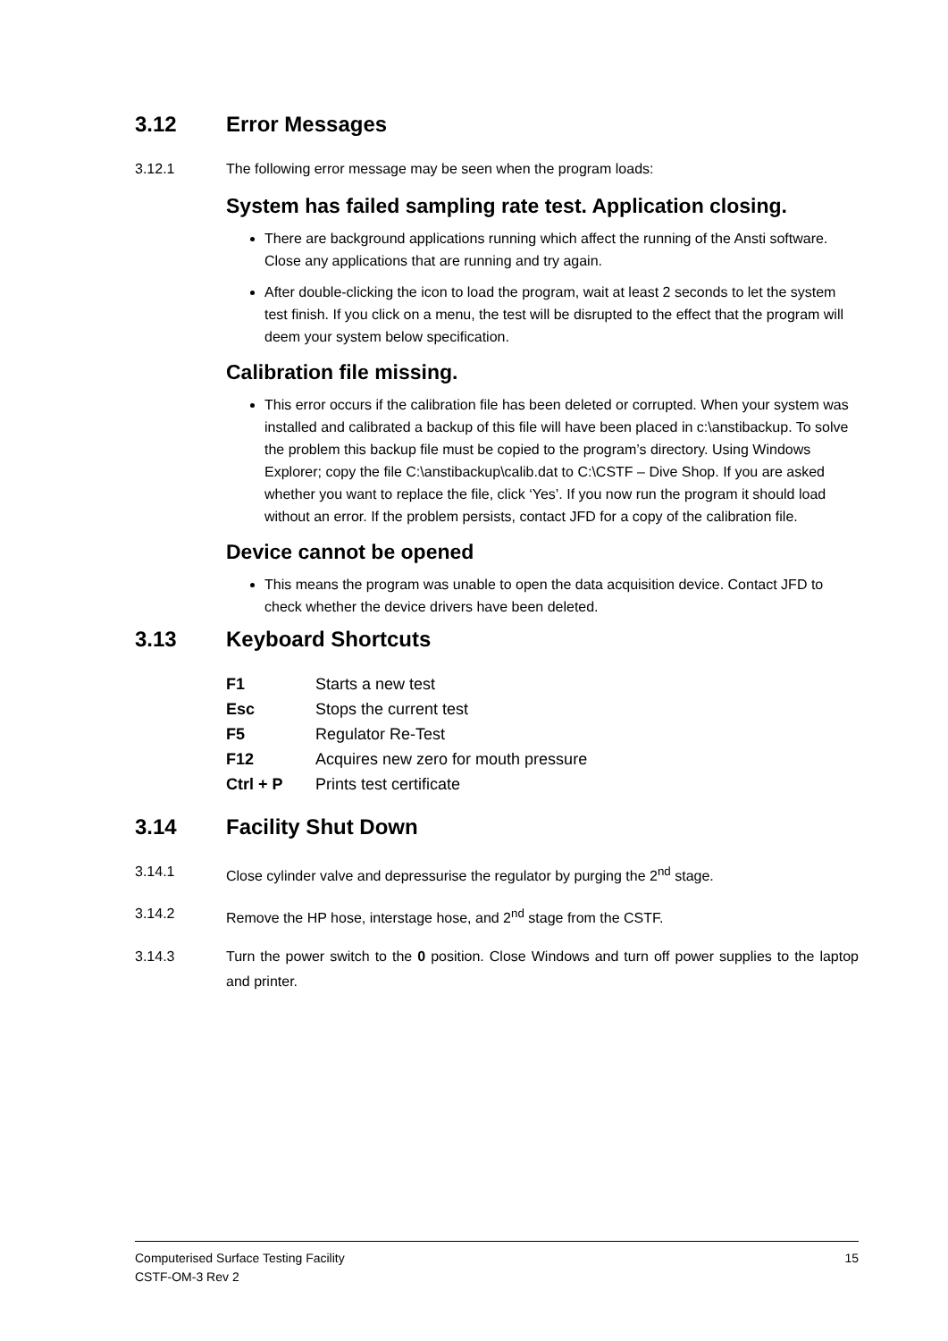3.12 Error Messages
3.12.1 The following error message may be seen when the program loads:
System has failed sampling rate test. Application closing.
There are background applications running which affect the running of the Ansti software. Close any applications that are running and try again.
After double-clicking the icon to load the program, wait at least 2 seconds to let the system test finish. If you click on a menu, the test will be disrupted to the effect that the program will deem your system below specification.
Calibration file missing.
This error occurs if the calibration file has been deleted or corrupted. When your system was installed and calibrated a backup of this file will have been placed in c:\anstibackup. To solve the problem this backup file must be copied to the program’s directory. Using Windows Explorer; copy the file C:\anstibackup\calib.dat to C:\CSTF – Dive Shop. If you are asked whether you want to replace the file, click ‘Yes’. If you now run the program it should load without an error. If the problem persists, contact JFD for a copy of the calibration file.
Device cannot be opened
This means the program was unable to open the data acquisition device. Contact JFD to check whether the device drivers have been deleted.
3.13 Keyboard Shortcuts
| F1 | Starts a new test |
| Esc | Stops the current test |
| F5 | Regulator Re-Test |
| F12 | Acquires new zero for mouth pressure |
| Ctrl + P | Prints test certificate |
3.14 Facility Shut Down
3.14.1 Close cylinder valve and depressurise the regulator by purging the 2<sup>nd</sup> stage.
3.14.2 Remove the HP hose, interstage hose, and 2<sup>nd</sup> stage from the CSTF.
3.14.3 Turn the power switch to the 0 position. Close Windows and turn off power supplies to the laptop and printer.
15 Computerised Surface Testing Facility
CSTF-OM-3 Rev 2